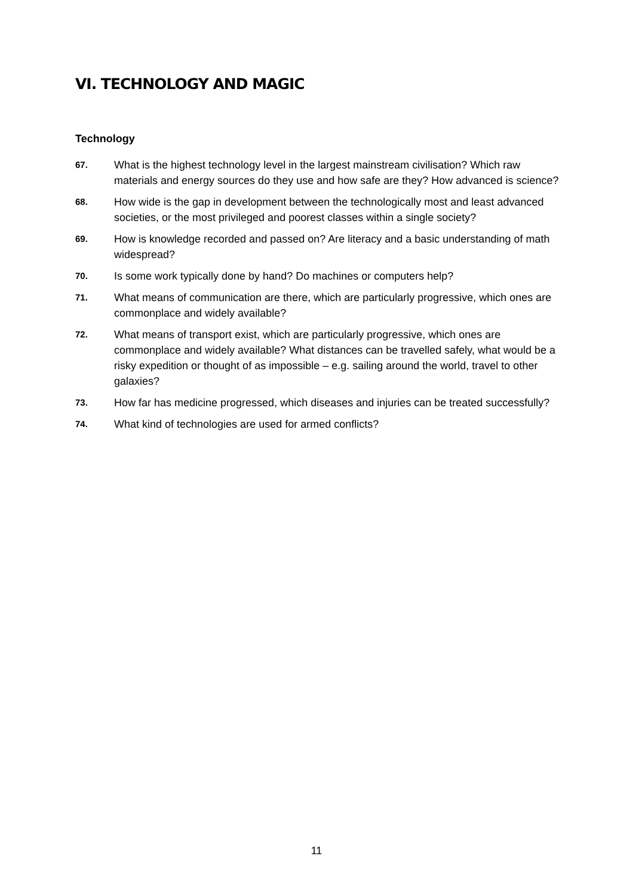VI. TECHNOLOGY AND MAGIC
Technology
67. What is the highest technology level in the largest mainstream civilisation? Which raw materials and energy sources do they use and how safe are they? How advanced is science?
68. How wide is the gap in development between the technologically most and least advanced societies, or the most privileged and poorest classes within a single society?
69. How is knowledge recorded and passed on? Are literacy and a basic understanding of math widespread?
70. Is some work typically done by hand? Do machines or computers help?
71. What means of communication are there, which are particularly progressive, which ones are commonplace and widely available?
72. What means of transport exist, which are particularly progressive, which ones are commonplace and widely available? What distances can be travelled safely, what would be a risky expedition or thought of as impossible – e.g. sailing around the world, travel to other galaxies?
73. How far has medicine progressed, which diseases and injuries can be treated successfully?
74. What kind of technologies are used for armed conflicts?
11